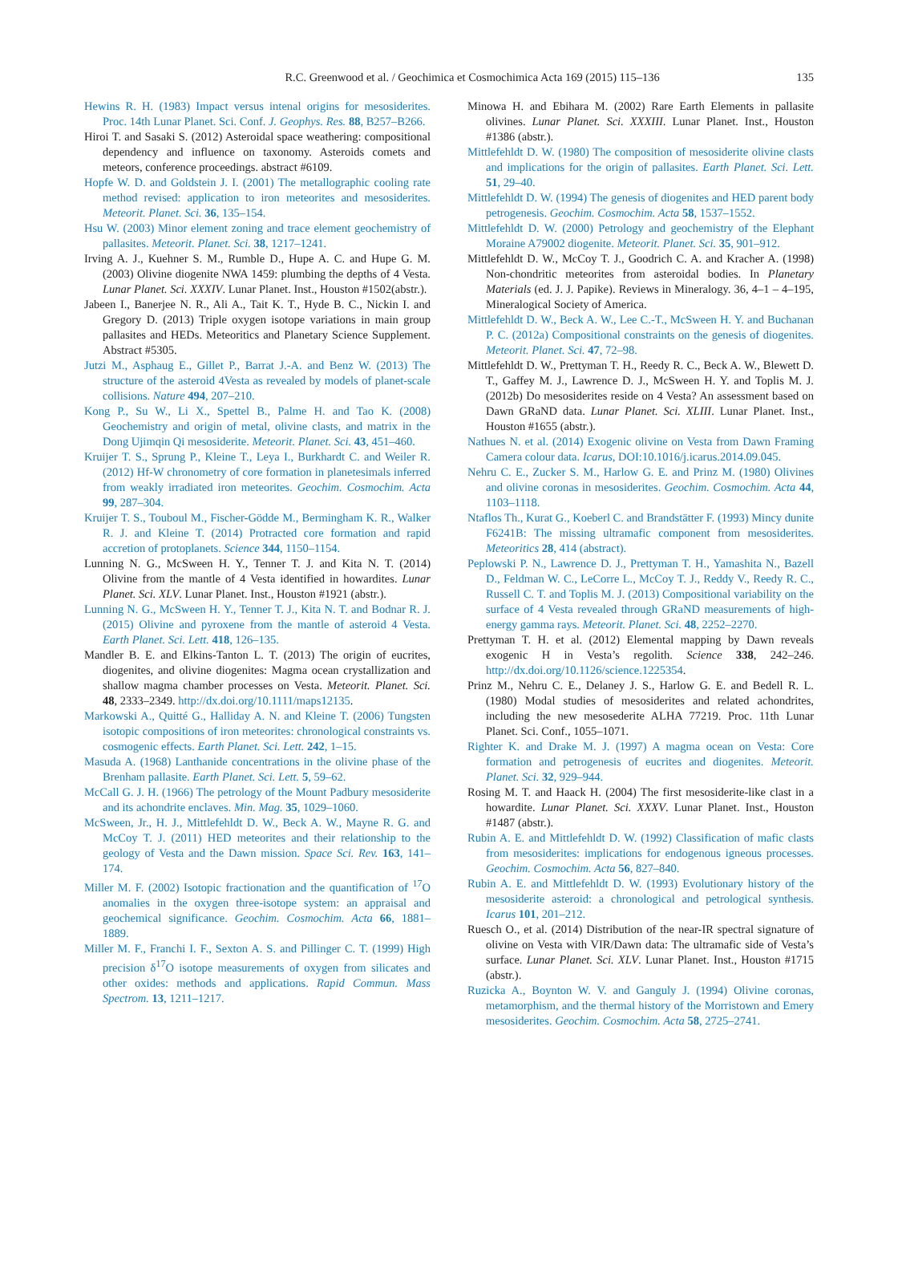R.C. Greenwood et al. / Geochimica et Cosmochimica Acta 169 (2015) 115–136 135
Hewins R. H. (1983) Impact versus intenal origins for mesosiderites. Proc. 14th Lunar Planet. Sci. Conf. J. Geophys. Res. 88, B257–B266.
Hiroi T. and Sasaki S. (2012) Asteroidal space weathering: compositional dependency and influence on taxonomy. Asteroids comets and meteors, conference proceedings. abstract #6109.
Hopfe W. D. and Goldstein J. I. (2001) The metallographic cooling rate method revised: application to iron meteorites and mesosiderites. Meteorit. Planet. Sci. 36, 135–154.
Hsu W. (2003) Minor element zoning and trace element geochemistry of pallasites. Meteorit. Planet. Sci. 38, 1217–1241.
Irving A. J., Kuehner S. M., Rumble D., Hupe A. C. and Hupe G. M. (2003) Olivine diogenite NWA 1459: plumbing the depths of 4 Vesta. Lunar Planet. Sci. XXXIV. Lunar Planet. Inst., Houston #1502(abstr.).
Jabeen I., Banerjee N. R., Ali A., Tait K. T., Hyde B. C., Nickin I. and Gregory D. (2013) Triple oxygen isotope variations in main group pallasites and HEDs. Meteoritics and Planetary Science Supplement. Abstract #5305.
Jutzi M., Asphaug E., Gillet P., Barrat J.-A. and Benz W. (2013) The structure of the asteroid 4Vesta as revealed by models of planet-scale collisions. Nature 494, 207–210.
Kong P., Su W., Li X., Spettel B., Palme H. and Tao K. (2008) Geochemistry and origin of metal, olivine clasts, and matrix in the Dong Ujimqin Qi mesosiderite. Meteorit. Planet. Sci. 43, 451–460.
Kruijer T. S., Sprung P., Kleine T., Leya I., Burkhardt C. and Weiler R. (2012) Hf-W chronometry of core formation in planetesimals inferred from weakly irradiated iron meteorites. Geochim. Cosmochim. Acta 99, 287–304.
Kruijer T. S., Touboul M., Fischer-Gödde M., Bermingham K. R., Walker R. J. and Kleine T. (2014) Protracted core formation and rapid accretion of protoplanets. Science 344, 1150–1154.
Lunning N. G., McSween H. Y., Tenner T. J. and Kita N. T. (2014) Olivine from the mantle of 4 Vesta identified in howardites. Lunar Planet. Sci. XLV. Lunar Planet. Inst., Houston #1921 (abstr.).
Lunning N. G., McSween H. Y., Tenner T. J., Kita N. T. and Bodnar R. J. (2015) Olivine and pyroxene from the mantle of asteroid 4 Vesta. Earth Planet. Sci. Lett. 418, 126–135.
Mandler B. E. and Elkins-Tanton L. T. (2013) The origin of eucrites, diogenites, and olivine diogenites: Magma ocean crystallization and shallow magma chamber processes on Vesta. Meteorit. Planet. Sci. 48, 2333–2349. http://dx.doi.org/10.1111/maps12135.
Markowski A., Quitté G., Halliday A. N. and Kleine T. (2006) Tungsten isotopic compositions of iron meteorites: chronological constraints vs. cosmogenic effects. Earth Planet. Sci. Lett. 242, 1–15.
Masuda A. (1968) Lanthanide concentrations in the olivine phase of the Brenham pallasite. Earth Planet. Sci. Lett. 5, 59–62.
McCall G. J. H. (1966) The petrology of the Mount Padbury mesosiderite and its achondrite enclaves. Min. Mag. 35, 1029–1060.
McSween, Jr., H. J., Mittlefehldt D. W., Beck A. W., Mayne R. G. and McCoy T. J. (2011) HED meteorites and their relationship to the geology of Vesta and the Dawn mission. Space Sci. Rev. 163, 141–174.
Miller M. F. (2002) Isotopic fractionation and the quantification of <sup>17</sup>O anomalies in the oxygen three-isotope system: an appraisal and geochemical significance. Geochim. Cosmochim. Acta 66, 1881–1889.
Miller M. F., Franchi I. F., Sexton A. S. and Pillinger C. T. (1999) High precision δ<sup>17</sup>O isotope measurements of oxygen from silicates and other oxides: methods and applications. Rapid Commun. Mass Spectrom. 13, 1211–1217.
Minowa H. and Ebihara M. (2002) Rare Earth Elements in pallasite olivines. Lunar Planet. Sci. XXXIII. Lunar Planet. Inst., Houston #1386 (abstr.).
Mittlefehldt D. W. (1980) The composition of mesosiderite olivine clasts and implications for the origin of pallasites. Earth Planet. Sci. Lett. 51, 29–40.
Mittlefehldt D. W. (1994) The genesis of diogenites and HED parent body petrogenesis. Geochim. Cosmochim. Acta 58, 1537–1552.
Mittlefehldt D. W. (2000) Petrology and geochemistry of the Elephant Moraine A79002 diogenite. Meteorit. Planet. Sci. 35, 901–912.
Mittlefehldt D. W., McCoy T. J., Goodrich C. A. and Kracher A. (1998) Non-chondritic meteorites from asteroidal bodies. In Planetary Materials (ed. J. J. Papike). Reviews in Mineralogy. 36, 4–1 – 4–195, Mineralogical Society of America.
Mittlefehldt D. W., Beck A. W., Lee C.-T., McSween H. Y. and Buchanan P. C. (2012a) Compositional constraints on the genesis of diogenites. Meteorit. Planet. Sci. 47, 72–98.
Mittlefehldt D. W., Prettyman T. H., Reedy R. C., Beck A. W., Blewett D. T., Gaffey M. J., Lawrence D. J., McSween H. Y. and Toplis M. J. (2012b) Do mesosiderites reside on 4 Vesta? An assessment based on Dawn GRaND data. Lunar Planet. Sci. XLIII. Lunar Planet. Inst., Houston #1655 (abstr.).
Nathues N. et al. (2014) Exogenic olivine on Vesta from Dawn Framing Camera colour data. Icarus, DOI:10.1016/j.icarus.2014.09.045.
Nehru C. E., Zucker S. M., Harlow G. E. and Prinz M. (1980) Olivines and olivine coronas in mesosiderites. Geochim. Cosmochim. Acta 44, 1103–1118.
Ntaflos Th., Kurat G., Koeberl C. and Brandstätter F. (1993) Mincy dunite F6241B: The missing ultramafic component from mesosiderites. Meteoritics 28, 414 (abstract).
Peplowski P. N., Lawrence D. J., Prettyman T. H., Yamashita N., Bazell D., Feldman W. C., LeCorre L., McCoy T. J., Reddy V., Reedy R. C., Russell C. T. and Toplis M. J. (2013) Compositional variability on the surface of 4 Vesta revealed through GRaND measurements of high-energy gamma rays. Meteorit. Planet. Sci. 48, 2252–2270.
Prettyman T. H. et al. (2012) Elemental mapping by Dawn reveals exogenic H in Vesta’s regolith. Science 338, 242–246. http://dx.doi.org/10.1126/science.1225354.
Prinz M., Nehru C. E., Delaney J. S., Harlow G. E. and Bedell R. L. (1980) Modal studies of mesosiderites and related achondrites, including the new mesosederite ALHA 77219. Proc. 11th Lunar Planet. Sci. Conf., 1055–1071.
Righter K. and Drake M. J. (1997) A magma ocean on Vesta: Core formation and petrogenesis of eucrites and diogenites. Meteorit. Planet. Sci. 32, 929–944.
Rosing M. T. and Haack H. (2004) The first mesosiderite-like clast in a howardite. Lunar Planet. Sci. XXXV. Lunar Planet. Inst., Houston #1487 (abstr.).
Rubin A. E. and Mittlefehldt D. W. (1992) Classification of mafic clasts from mesosiderites: implications for endogenous igneous processes. Geochim. Cosmochim. Acta 56, 827–840.
Rubin A. E. and Mittlefehldt D. W. (1993) Evolutionary history of the mesosiderite asteroid: a chronological and petrological synthesis. Icarus 101, 201–212.
Ruesch O., et al. (2014) Distribution of the near-IR spectral signature of olivine on Vesta with VIR/Dawn data: The ultramafic side of Vesta’s surface. Lunar Planet. Sci. XLV. Lunar Planet. Inst., Houston #1715 (abstr.).
Ruzicka A., Boynton W. V. and Ganguly J. (1994) Olivine coronas, metamorphism, and the thermal history of the Morristown and Emery mesosiderites. Geochim. Cosmochim. Acta 58, 2725–2741.